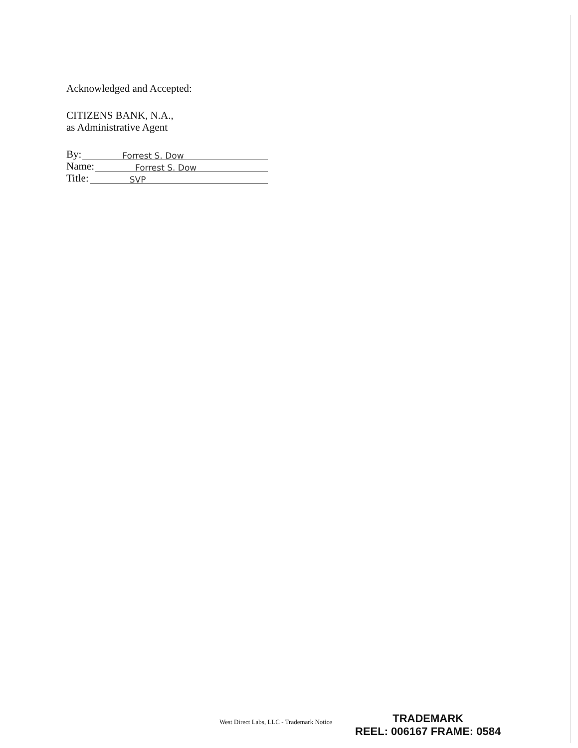Acknowledged and Accepted:
CITIZENS BANK, N.A.,
as Administrative Agent
By: Forrest S. Dow
Name: Forrest S. Dow
Title: SVP
West Direct Labs, LLC - Trademark Notice
TRADEMARK
REEL: 006167 FRAME: 0584